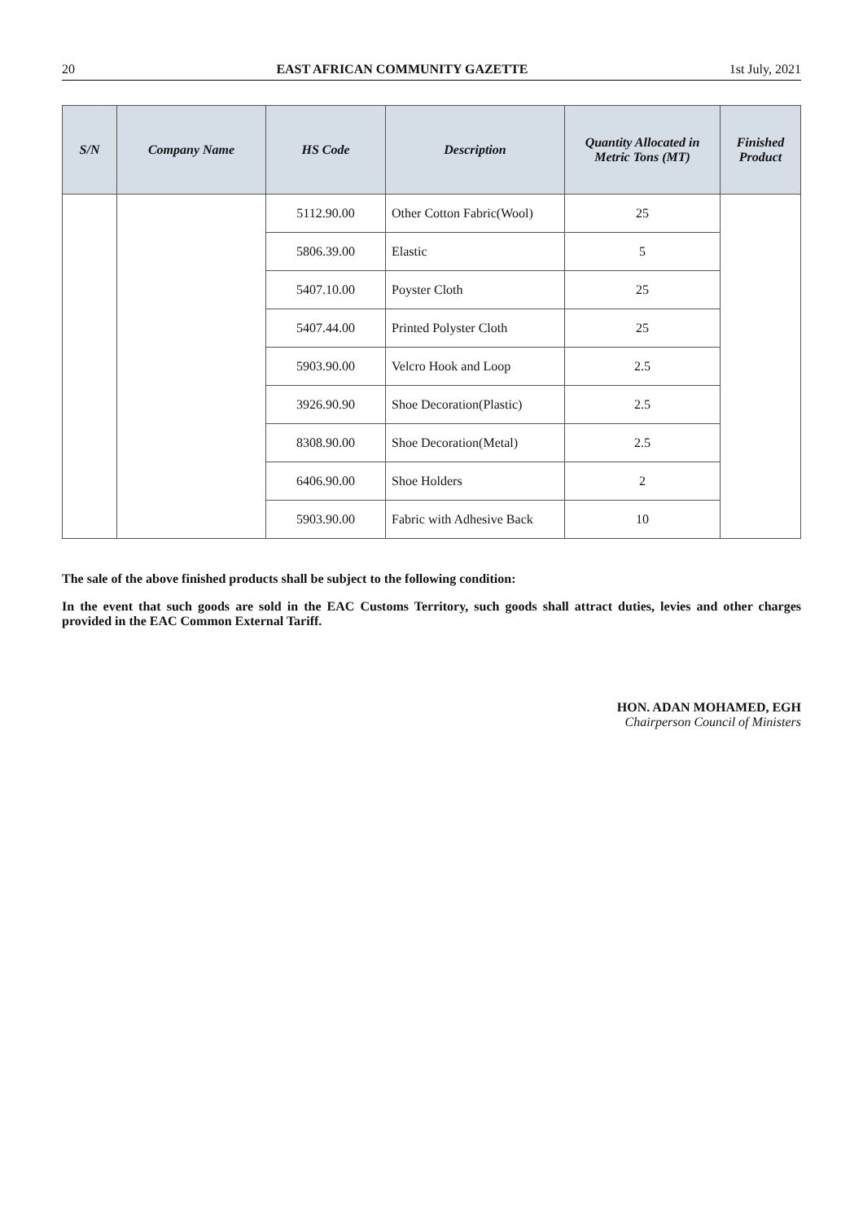20 EAST AFRICAN COMMUNITY GAZETTE 1st July, 2021
| S/N | Company Name | HS Code | Description | Quantity Allocated in Metric Tons (MT) | Finished Product |
| --- | --- | --- | --- | --- | --- |
| | | 5112.90.00 | Other Cotton Fabric(Wool) | 25 | |
| | | 5806.39.00 | Elastic | 5 | |
| | | 5407.10.00 | Poyster Cloth | 25 | |
| | | 5407.44.00 | Printed Polyster Cloth | 25 | |
| | | 5903.90.00 | Velcro Hook and Loop | 2.5 | |
| | | 3926.90.90 | Shoe Decoration(Plastic) | 2.5 | |
| | | 8308.90.00 | Shoe Decoration(Metal) | 2.5 | |
| | | 6406.90.00 | Shoe Holders | 2 | |
| | | 5903.90.00 | Fabric with Adhesive Back | 10 | |
The sale of the above finished products shall be subject to the following condition:
In the event that such goods are sold in the EAC Customs Territory, such goods shall attract duties, levies and other charges provided in the EAC Common External Tariff.
HON. ADAN MOHAMED, EGH
Chairperson Council of Ministers